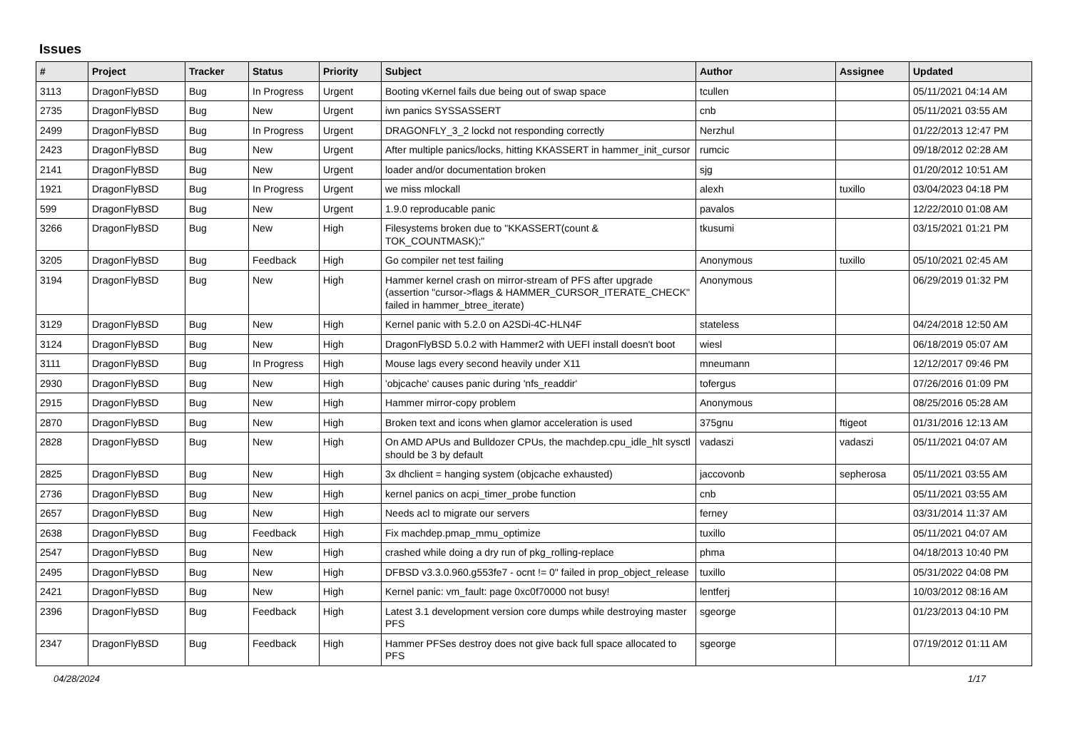Issues
| # | Project | Tracker | Status | Priority | Subject | Author | Assignee | Updated |
| --- | --- | --- | --- | --- | --- | --- | --- | --- |
| 3113 | DragonFlyBSD | Bug | In Progress | Urgent | Booting vKernel fails due being out of swap space | tcullen | | 05/11/2021 04:14 AM |
| 2735 | DragonFlyBSD | Bug | New | Urgent | iwn panics SYSSASSERT | cnb | | 05/11/2021 03:55 AM |
| 2499 | DragonFlyBSD | Bug | In Progress | Urgent | DRAGONFLY_3_2 lockd not responding correctly | Nerzhul | | 01/22/2013 12:47 PM |
| 2423 | DragonFlyBSD | Bug | New | Urgent | After multiple panics/locks, hitting KKASSERT in hammer_init_cursor | rumcic | | 09/18/2012 02:28 AM |
| 2141 | DragonFlyBSD | Bug | New | Urgent | loader and/or documentation broken | sjg | | 01/20/2012 10:51 AM |
| 1921 | DragonFlyBSD | Bug | In Progress | Urgent | we miss mlockall | alexh | tuxillo | 03/04/2023 04:18 PM |
| 599 | DragonFlyBSD | Bug | New | Urgent | 1.9.0 reproducable panic | pavalos | | 12/22/2010 01:08 AM |
| 3266 | DragonFlyBSD | Bug | New | High | Filesystems broken due to "KKASSERT(count & TOK_COUNTMASK);" | tkusumi | | 03/15/2021 01:21 PM |
| 3205 | DragonFlyBSD | Bug | Feedback | High | Go compiler net test failing | Anonymous | tuxillo | 05/10/2021 02:45 AM |
| 3194 | DragonFlyBSD | Bug | New | High | Hammer kernel crash on mirror-stream of PFS after upgrade (assertion "cursor->flags & HAMMER_CURSOR_ITERATE_CHECK" failed in hammer_btree_iterate) | Anonymous | | 06/29/2019 01:32 PM |
| 3129 | DragonFlyBSD | Bug | New | High | Kernel panic with 5.2.0 on A2SDi-4C-HLN4F | stateless | | 04/24/2018 12:50 AM |
| 3124 | DragonFlyBSD | Bug | New | High | DragonFlyBSD 5.0.2 with Hammer2 with UEFI install doesn't boot | wiesl | | 06/18/2019 05:07 AM |
| 3111 | DragonFlyBSD | Bug | In Progress | High | Mouse lags every second heavily under X11 | mneumann | | 12/12/2017 09:46 PM |
| 2930 | DragonFlyBSD | Bug | New | High | 'objcache' causes panic during 'nfs_readdir' | tofergus | | 07/26/2016 01:09 PM |
| 2915 | DragonFlyBSD | Bug | New | High | Hammer mirror-copy problem | Anonymous | | 08/25/2016 05:28 AM |
| 2870 | DragonFlyBSD | Bug | New | High | Broken text and icons when glamor acceleration is used | 375gnu | ftigeot | 01/31/2016 12:13 AM |
| 2828 | DragonFlyBSD | Bug | New | High | On AMD APUs and Bulldozer CPUs, the machdep.cpu_idle_hlt sysctl should be 3 by default | vadaszi | vadaszi | 05/11/2021 04:07 AM |
| 2825 | DragonFlyBSD | Bug | New | High | 3x dhclient = hanging system (objcache exhausted) | jaccovonb | sepherosa | 05/11/2021 03:55 AM |
| 2736 | DragonFlyBSD | Bug | New | High | kernel panics on acpi_timer_probe function | cnb | | 05/11/2021 03:55 AM |
| 2657 | DragonFlyBSD | Bug | New | High | Needs acl to migrate our servers | ferney | | 03/31/2014 11:37 AM |
| 2638 | DragonFlyBSD | Bug | Feedback | High | Fix machdep.pmap_mmu_optimize | tuxillo | | 05/11/2021 04:07 AM |
| 2547 | DragonFlyBSD | Bug | New | High | crashed while doing a dry run of pkg_rolling-replace | phma | | 04/18/2013 10:40 PM |
| 2495 | DragonFlyBSD | Bug | New | High | DFBSD v3.3.0.960.g553fe7 - ocnt != 0" failed in prop_object_release | tuxillo | | 05/31/2022 04:08 PM |
| 2421 | DragonFlyBSD | Bug | New | High | Kernel panic: vm_fault: page 0xc0f70000 not busy! | lentferj | | 10/03/2012 08:16 AM |
| 2396 | DragonFlyBSD | Bug | Feedback | High | Latest 3.1 development version core dumps while destroying master PFS | sgeorge | | 01/23/2013 04:10 PM |
| 2347 | DragonFlyBSD | Bug | Feedback | High | Hammer PFSes destroy does not give back full space allocated to PFS | sgeorge | | 07/19/2012 01:11 AM |
04/28/2024 1/17